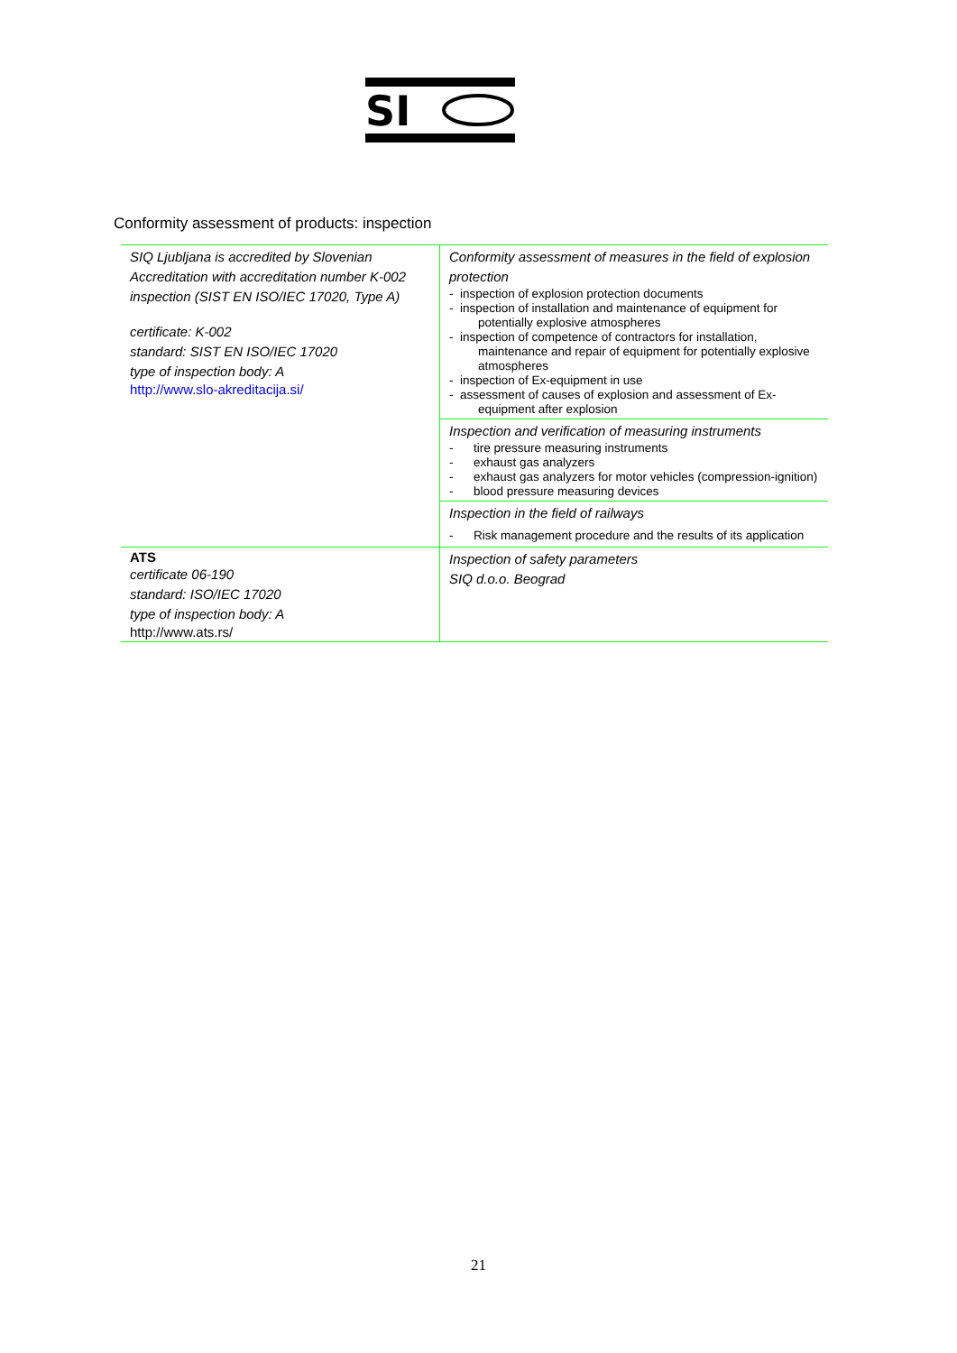SI
Conformity assessment of products: inspection
| SIQ Ljubljana is accredited by Slovenian Accreditation with accreditation number K-002 inspection (SIST EN ISO/IEC 17020, Type A) certificate: K-002 standard: SIST EN ISO/IEC 17020 type of inspection body: A http://www.slo-akreditacija.si/ | Conformity assessment of measures in the field of explosion protection - inspection of explosion protection documents - inspection of installation and maintenance of equipment for potentially explosive atmospheres - inspection of competence of contractors for installation, maintenance and repair of equipment for potentially explosive atmospheres - inspection of Ex-equipment in use - assessment of causes of explosion and assessment of Ex-equipment after explosion |
| | Inspection and verification of measuring instruments - tire pressure measuring instruments - exhaust gas analyzers - exhaust gas analyzers for motor vehicles (compression-ignition) - blood pressure measuring devices |
| | Inspection in the field of railways - Risk management procedure and the results of its application |
| ATS certificate 06-190 standard: ISO/IEC 17020 type of inspection body: A http://www.ats.rs/ | Inspection of safety parameters SIQ d.o.o. Beograd |
21